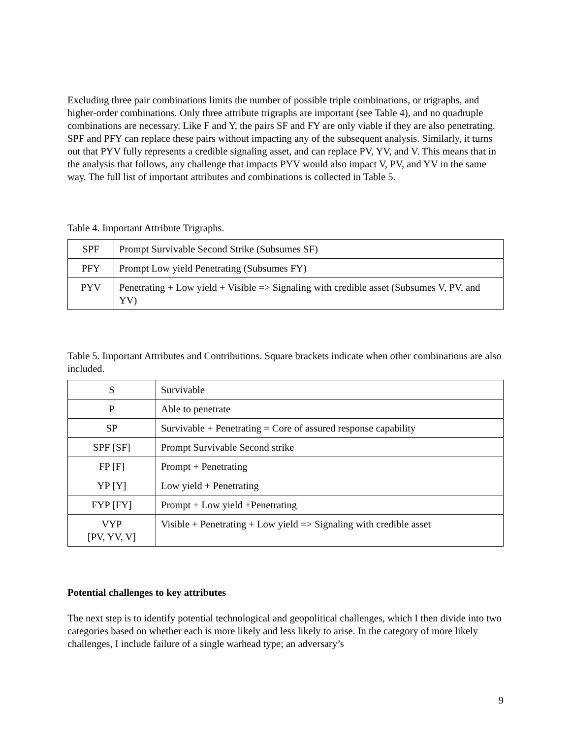Excluding three pair combinations limits the number of possible triple combinations, or trigraphs, and higher-order combinations. Only three attribute trigraphs are important (see Table 4), and no quadruple combinations are necessary. Like F and Y, the pairs SF and FY are only viable if they are also penetrating. SPF and PFY can replace these pairs without impacting any of the subsequent analysis. Similarly, it turns out that PYV fully represents a credible signaling asset, and can replace PV, YV, and V. This means that in the analysis that follows, any challenge that impacts PYV would also impact V, PV, and YV in the same way. The full list of important attributes and combinations is collected in Table 5.
Table 4. Important Attribute Trigraphs.
| SPF | Prompt Survivable Second Strike (Subsumes SF) |
| PFY | Prompt Low yield Penetrating (Subsumes FY) |
| PYV | Penetrating + Low yield + Visible => Signaling with credible asset (Subsumes V, PV, and YV) |
Table 5. Important Attributes and Contributions. Square brackets indicate when other combinations are also included.
| S | Survivable |
| P | Able to penetrate |
| SP | Survivable + Penetrating = Core of assured response capability |
| SPF [SF] | Prompt Survivable Second strike |
| FP [F] | Prompt + Penetrating |
| YP [Y] | Low yield + Penetrating |
| FYP [FY] | Prompt + Low yield +Penetrating |
| VYP [PV, YV, V] | Visible + Penetrating + Low yield => Signaling with credible asset |
Potential challenges to key attributes
The next step is to identify potential technological and geopolitical challenges, which I then divide into two categories based on whether each is more likely and less likely to arise. In the category of more likely challenges, I include failure of a single warhead type; an adversary’s
9